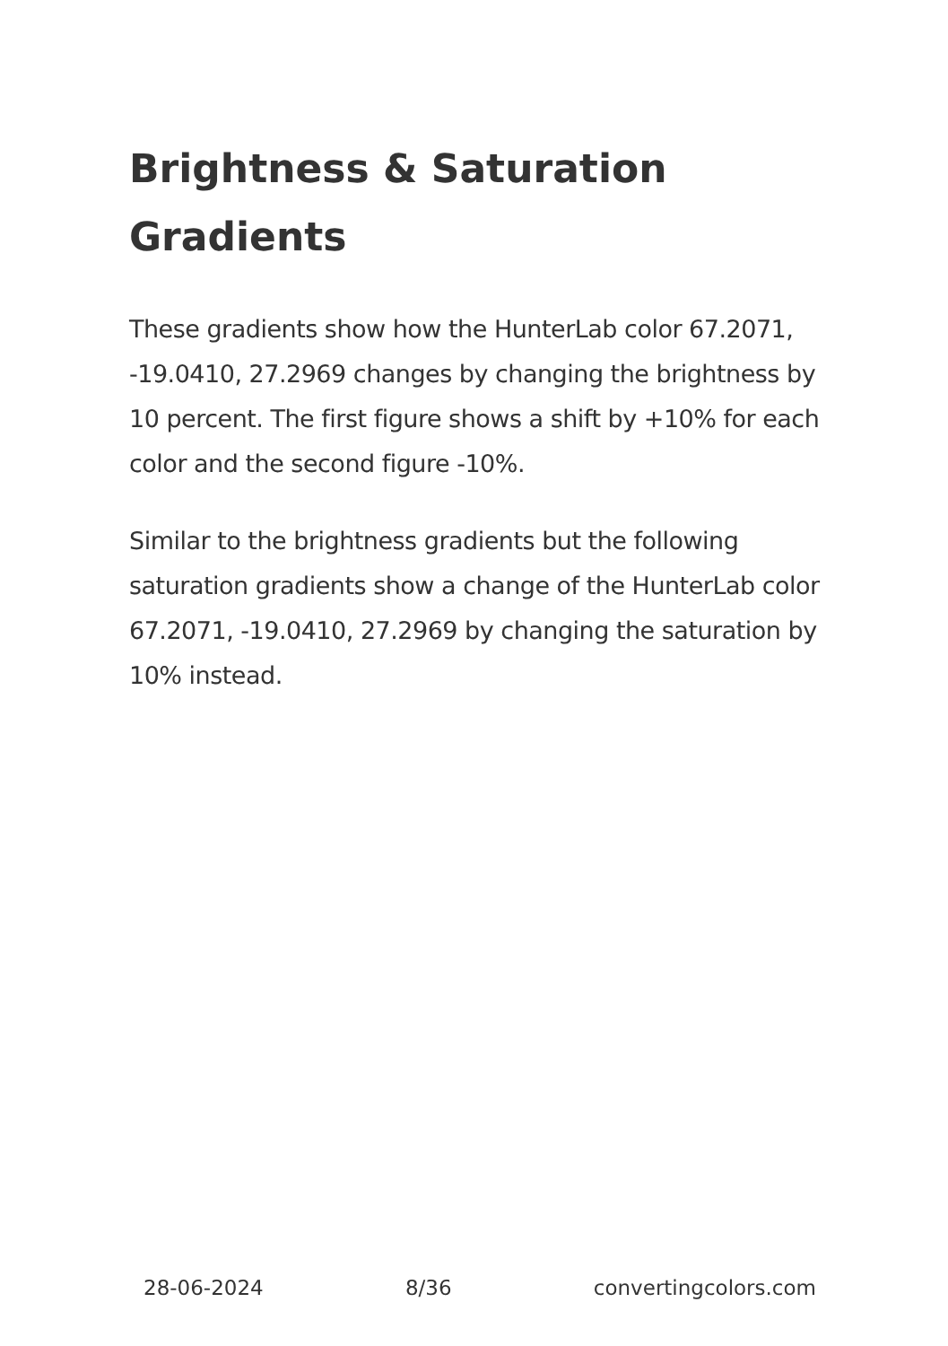Brightness & Saturation Gradients
These gradients show how the HunterLab color 67.2071, -19.0410, 27.2969 changes by changing the brightness by 10 percent. The first figure shows a shift by +10% for each color and the second figure -10%.
Similar to the brightness gradients but the following saturation gradients show a change of the HunterLab color 67.2071, -19.0410, 27.2969 by changing the saturation by 10% instead.
28-06-2024 8/36 convertingcolors.com